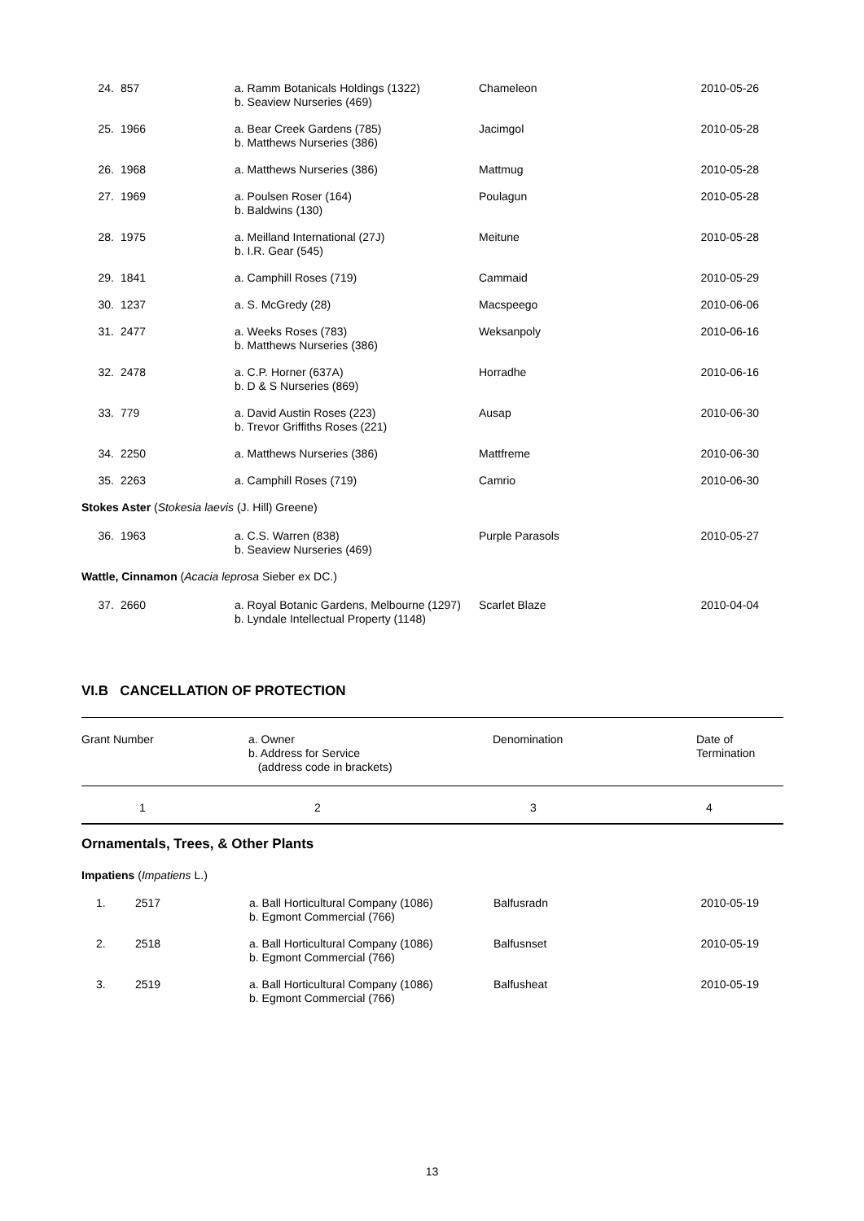| 24. | 857 | a. Ramm Botanicals Holdings (1322) b. Seaview Nurseries (469) | Chameleon | 2010-05-26 |
| 25. | 1966 | a. Bear Creek Gardens (785) b. Matthews Nurseries (386) | Jacimgol | 2010-05-28 |
| 26. | 1968 | a. Matthews Nurseries (386) | Mattmug | 2010-05-28 |
| 27. | 1969 | a. Poulsen Roser (164) b. Baldwins (130) | Poulagun | 2010-05-28 |
| 28. | 1975 | a. Meilland International (27J) b. I.R. Gear (545) | Meitune | 2010-05-28 |
| 29. | 1841 | a. Camphill Roses (719) | Cammaid | 2010-05-29 |
| 30. | 1237 | a. S. McGredy (28) | Macspeego | 2010-06-06 |
| 31. | 2477 | a. Weeks Roses (783) b. Matthews Nurseries (386) | Weksanpoly | 2010-06-16 |
| 32. | 2478 | a. C.P. Horner (637A) b. D & S Nurseries (869) | Horradhe | 2010-06-16 |
| 33. | 779 | a. David Austin Roses (223) b. Trevor Griffiths Roses (221) | Ausap | 2010-06-30 |
| 34. | 2250 | a. Matthews Nurseries (386) | Mattfreme | 2010-06-30 |
| 35. | 2263 | a. Camphill Roses (719) | Camrio | 2010-06-30 |
| Stokes Aster ( Stokesia laevis (J. Hill) Greene) | | | | |
| 36. | 1963 | a. C.S. Warren (838) b. Seaview Nurseries (469) | Purple Parasols | 2010-05-27 |
| Wattle, Cinnamon ( Acacia leprosa Sieber ex DC.) | | | | |
| 37. | 2660 | a. Royal Botanic Gardens, Melbourne (1297) b. Lyndale Intellectual Property (1148) | Scarlet Blaze | 2010-04-04 |
VI.B CANCELLATION OF PROTECTION
| Grant Number | a. Owner b. Address for Service (address code in brackets) | Denomination | Date of Termination |
| 1 | 2 | 3 | 4 |
Ornamentals, Trees, & Other Plants
Impatiens (Impatiens L.)
| 1. | 2517 | a. Ball Horticultural Company (1086) b. Egmont Commercial (766) | Balfusradn | 2010-05-19 |
| 2. | 2518 | a. Ball Horticultural Company (1086) b. Egmont Commercial (766) | Balfusnset | 2010-05-19 |
| 3. | 2519 | a. Ball Horticultural Company (1086) b. Egmont Commercial (766) | Balfusheat | 2010-05-19 |
13